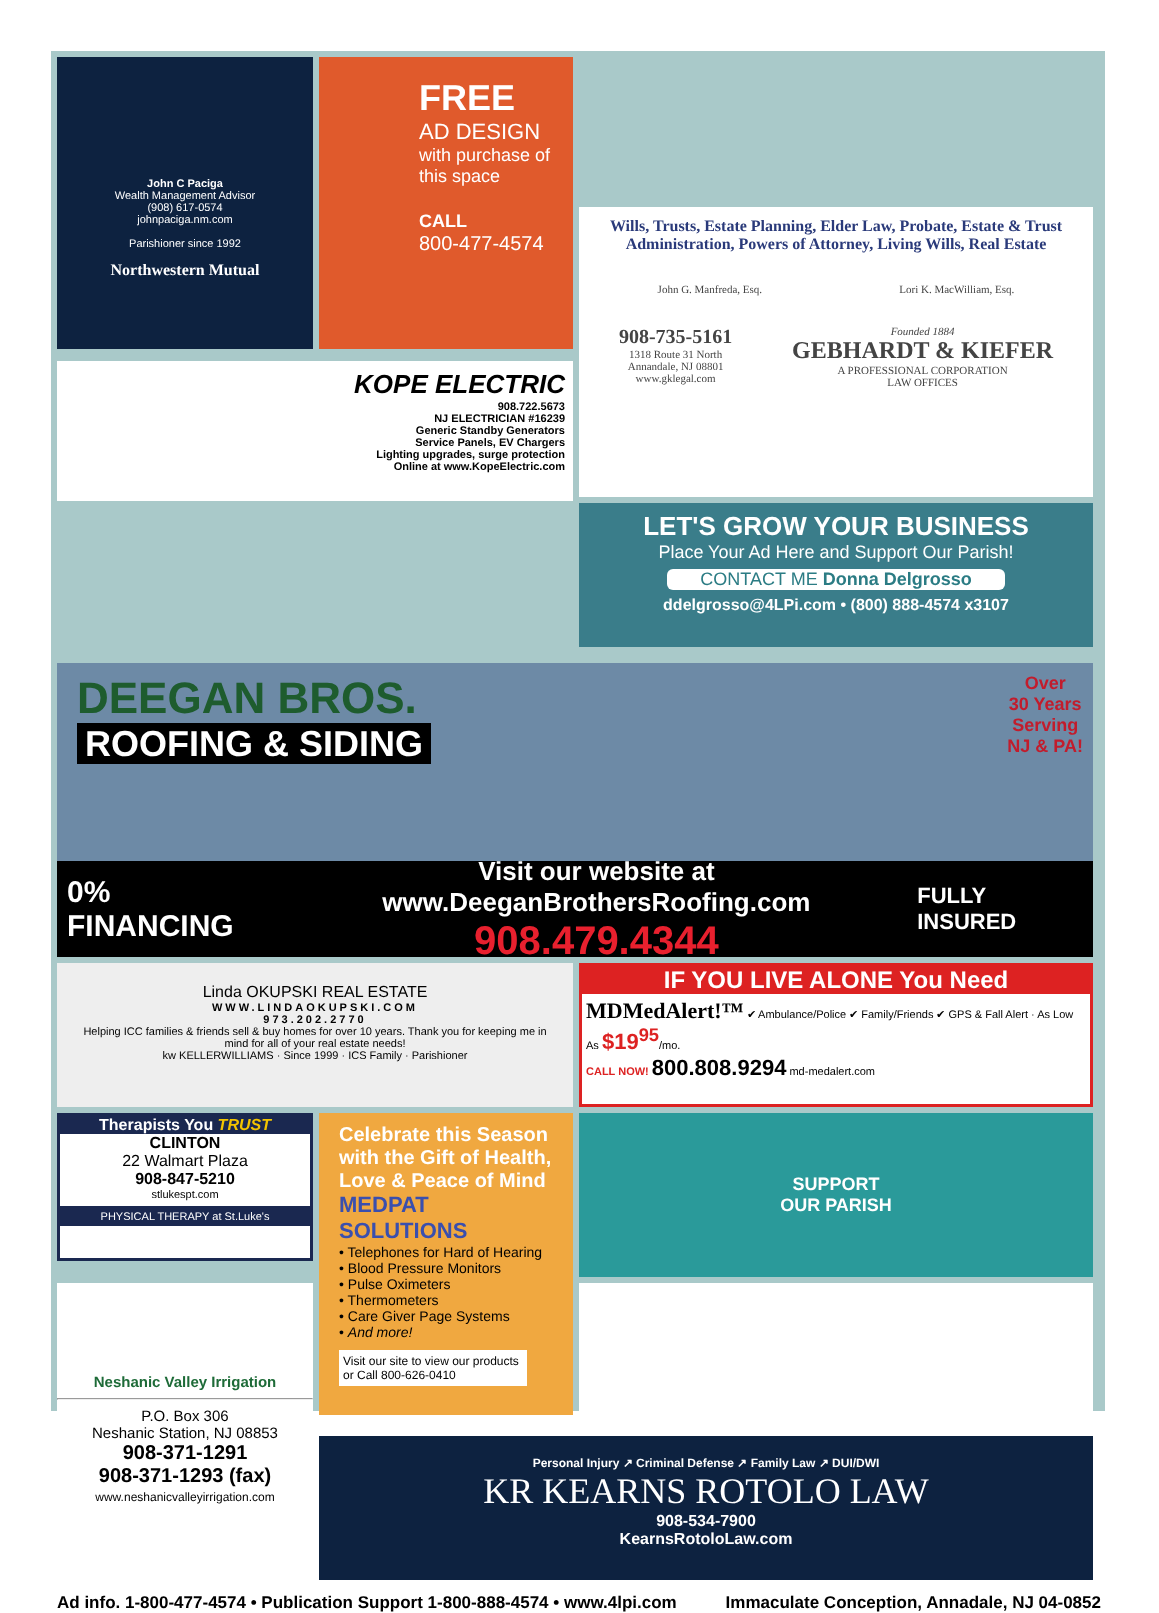John C Paciga
Wealth Management Advisor
(908) 617-0574
johnpaciga.nm.com
Parishioner since 1992
Northwestern Mutual
FREE
AD DESIGN
with purchase of this space
CALL
800-477-4574
LET'S GROW YOUR BUSINESS
Place Your Ad Here and Support Our Parish!
CONTACT ME Donna Delgrosso
ddelgrosso@4LPi.com • (800) 888-4574 x3107
KOPE ELECTRIC
908.722.5673
NJ ELECTRICIAN #16239
Generic Standby Generators
Service Panels, EV Chargers
Lighting upgrades, surge protection
Online at www.KopeElectric.com
Wills, Trusts, Estate Planning, Elder Law, Probate, Estate & Trust Administration, Powers of Attorney, Living Wills, Real Estate
John G. Manfreda, Esq. Lori K. MacWilliam, Esq.
908-735-5161
1318 Route 31 North
Annandale, NJ 08801
www.gklegal.com Founded 1884
GEBHARDT & KIEFER
A PROFESSIONAL CORPORATION
LAW OFFICES
DEEGAN BROS.
ROOFING & SIDING
Over
30 Years
Serving
NJ & PA!
0% FINANCING
Visit our website at www.DeeganBrothersRoofing.com
908.479.4344
FULLY INSURED
Linda OKUPSKI REAL ESTATE
WWW.LINDAOKUPSKI.COM
973.202.2770
Helping ICC families & friends sell & buy homes for over 10 years. Thank you for keeping me in mind for all of your real estate needs!
kw KELLERWILLIAMS · Since 1999 · ICS Family · Parishioner
IF YOU LIVE ALONE You Need
MDMedAlert!™ ✔ Ambulance/Police ✔ Family/Friends ✔ GPS & Fall Alert · As Low As $19<sup>95</sup>/mo.
CALL NOW! 800.808.9294 md-medalert.com
Therapists You TRUST
CLINTON
22 Walmart Plaza
908-847-5210
stlukespt.com
PHYSICAL THERAPY at St.Luke's
Celebrate this Season with the Gift of Health, Love & Peace of Mind MEDPAT SOLUTIONS
• Telephones for Hard of Hearing
• Blood Pressure Monitors
• Pulse Oximeters
• Thermometers
• Care Giver Page Systems
• And more!
Visit our site to view our products or Call 800-626-0410
SUPPORT
OUR PARISH
Neshanic Valley Irrigation
P.O. Box 306
Neshanic Station, NJ 08853
908-371-1291
908-371-1293 (fax)
www.neshanicvalleyirrigation.com
Personal Injury ↗ Criminal Defense ↗ Family Law ↗ DUI/DWI
KR KEARNS ROTOLO LAW
908-534-7900
KearnsRotoloLaw.com
Ad info. 1-800-477-4574 • Publication Support 1-800-888-4574 • www.4lpi.com Immaculate Conception, Annadale, NJ 04-0852